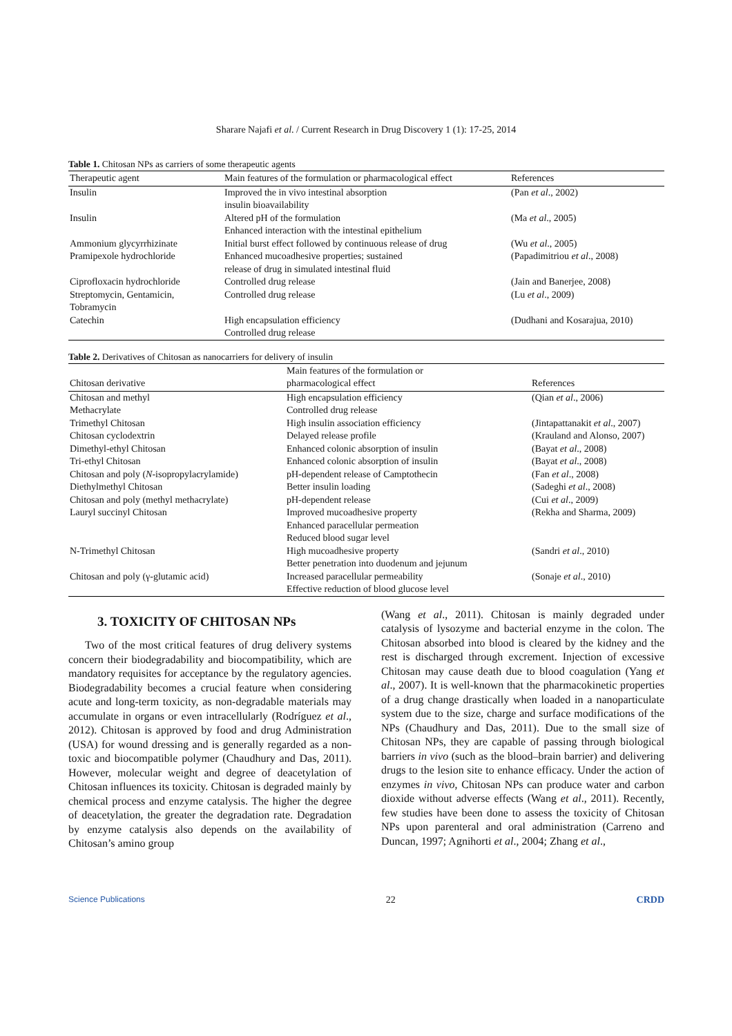Sharare Najafi et al. / Current Research in Drug Discovery 1 (1): 17-25, 2014
Table 1. Chitosan NPs as carriers of some therapeutic agents
| Therapeutic agent | Main features of the formulation or pharmacological effect | References |
| --- | --- | --- |
| Insulin | Improved the in vivo intestinal absorption insulin bioavailability | (Pan et al ., 2002) |
| Insulin | Altered pH of the formulation Enhanced interaction with the intestinal epithelium | (Ma et al ., 2005) |
| Ammonium glycyrrhizinate | Initial burst effect followed by continuous release of drug | (Wu et al ., 2005) |
| Pramipexole hydrochloride | Enhanced mucoadhesive properties; sustained release of drug in simulated intestinal fluid | (Papadimitriou et al ., 2008) |
| Ciprofloxacin hydrochloride | Controlled drug release | (Jain and Banerjee, 2008) |
| Streptomycin, Gentamicin, Tobramycin | Controlled drug release | (Lu et al ., 2009) |
| Catechin | High encapsulation efficiency Controlled drug release | (Dudhani and Kosarajua, 2010) |
Table 2. Derivatives of Chitosan as nanocarriers for delivery of insulin
| Chitosan derivative | Main features of the formulation or pharmacological effect | References |
| --- | --- | --- |
| Chitosan and methyl Methacrylate | High encapsulation efficiency Controlled drug release | (Qian et al ., 2006) |
| Trimethyl Chitosan | High insulin association efficiency | (Jintapattanakit et al ., 2007) |
| Chitosan cyclodextrin | Delayed release profile | (Krauland and Alonso, 2007) |
| Dimethyl-ethyl Chitosan | Enhanced colonic absorption of insulin | (Bayat et al ., 2008) |
| Tri-ethyl Chitosan | Enhanced colonic absorption of insulin | (Bayat et al ., 2008) |
| Chitosan and poly ( N -isopropylacrylamide) | pH-dependent release of Camptothecin | (Fan et al ., 2008) |
| Diethylmethyl Chitosan | Better insulin loading | (Sadeghi et al ., 2008) |
| Chitosan and poly (methyl methacrylate) | pH-dependent release | (Cui et al ., 2009) |
| Lauryl succinyl Chitosan | Improved mucoadhesive property Enhanced paracellular permeation Reduced blood sugar level | (Rekha and Sharma, 2009) |
| N-Trimethyl Chitosan | High mucoadhesive property Better penetration into duodenum and jejunum | (Sandri et al ., 2010) |
| Chitosan and poly (γ-glutamic acid) | Increased paracellular permeability Effective reduction of blood glucose level | (Sonaje et al ., 2010) |
3. TOXICITY OF CHITOSAN NPs
Two of the most critical features of drug delivery systems concern their biodegradability and biocompatibility, which are mandatory requisites for acceptance by the regulatory agencies. Biodegradability becomes a crucial feature when considering acute and long-term toxicity, as non-degradable materials may accumulate in organs or even intracellularly (Rodríguez et al., 2012). Chitosan is approved by food and drug Administration (USA) for wound dressing and is generally regarded as a non-toxic and biocompatible polymer (Chaudhury and Das, 2011). However, molecular weight and degree of deacetylation of Chitosan influences its toxicity. Chitosan is degraded mainly by chemical process and enzyme catalysis. The higher the degree of deacetylation, the greater the degradation rate. Degradation by enzyme catalysis also depends on the availability of Chitosan’s amino group
(Wang et al., 2011). Chitosan is mainly degraded under catalysis of lysozyme and bacterial enzyme in the colon. The Chitosan absorbed into blood is cleared by the kidney and the rest is discharged through excrement. Injection of excessive Chitosan may cause death due to blood coagulation (Yang et al., 2007). It is well-known that the pharmacokinetic properties of a drug change drastically when loaded in a nanoparticulate system due to the size, charge and surface modifications of the NPs (Chaudhury and Das, 2011). Due to the small size of Chitosan NPs, they are capable of passing through biological barriers in vivo (such as the blood–brain barrier) and delivering drugs to the lesion site to enhance efficacy. Under the action of enzymes in vivo, Chitosan NPs can produce water and carbon dioxide without adverse effects (Wang et al., 2011). Recently, few studies have been done to assess the toxicity of Chitosan NPs upon parenteral and oral administration (Carreno and Duncan, 1997; Agnihorti et al., 2004; Zhang et al.,
Science Publications 22 CRDD